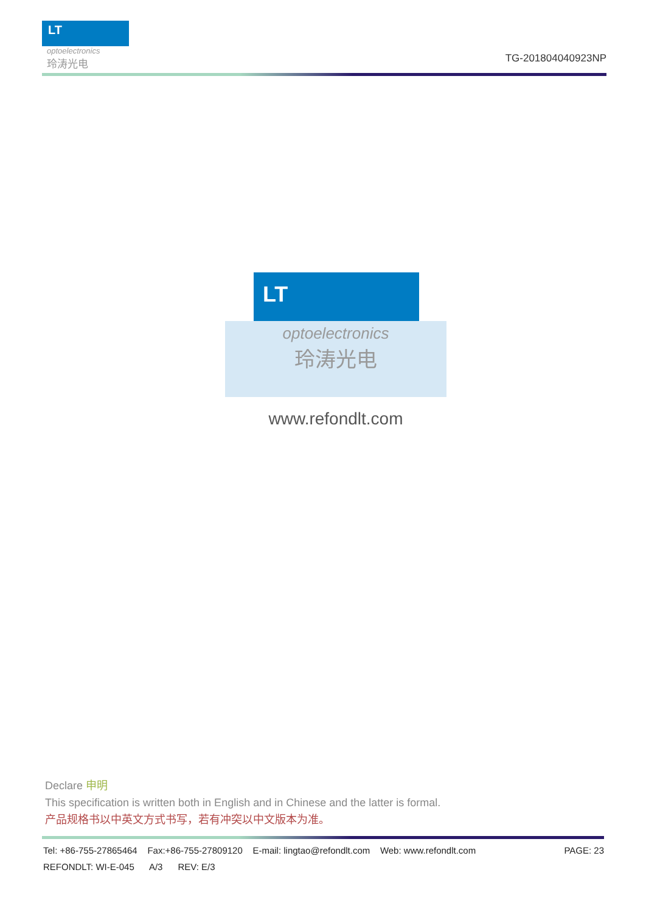LT
optoelectronics
玲涛光电
TG-201804040923NP
LT
optoelectronics
玲涛光电
www.refondlt.com
Declare 申明
This specification is written both in English and in Chinese and the latter is formal.
产品规格书以中英文方式书写，若有冲突以中文版本为准。
Tel: +86-755-27865464 Fax:+86-755-27809120 E-mail: lingtao@refondlt.com Web: www.refondlt.com PAGE: 23
REFONDLT: WI-E-045 A/3 REV: E/3